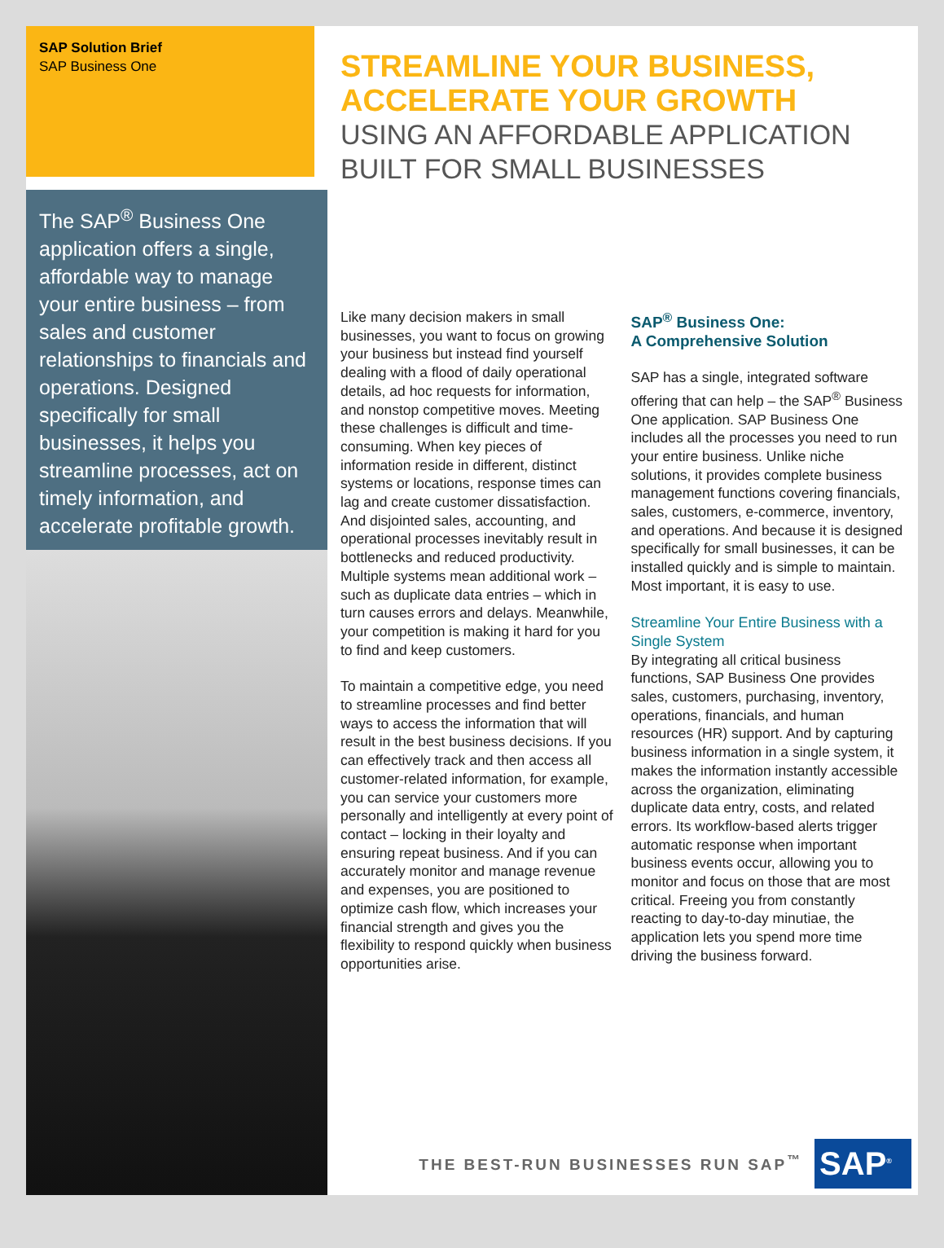SAP Solution Brief
SAP Business One
The SAP<sup>®</sup> Business One application offers a single, affordable way to manage your entire business – from sales and customer relationships to financials and operations. Designed specifically for small businesses, it helps you streamline processes, act on timely information, and accelerate profitable growth.
STREAMLINE YOUR BUSINESS,
ACCELERATE YOUR GROWTH
USING AN AFFORDABLE APPLICATION
BUILT FOR SMALL BUSINESSES
Like many decision makers in small businesses, you want to focus on growing your business but instead find yourself dealing with a flood of daily operational details, ad hoc requests for information, and nonstop competitive moves. Meeting these challenges is difficult and time-consuming. When key pieces of information reside in different, distinct systems or locations, response times can lag and create customer dissatisfaction. And disjointed sales, accounting, and operational processes inevitably result in bottlenecks and reduced productivity. Multiple systems mean additional work – such as duplicate data entries – which in turn causes errors and delays. Meanwhile, your competition is making it hard for you to find and keep customers.
To maintain a competitive edge, you need to streamline processes and find better ways to access the information that will result in the best business decisions. If you can effectively track and then access all customer-related information, for example, you can service your customers more personally and intelligently at every point of contact – locking in their loyalty and ensuring repeat business. And if you can accurately monitor and manage revenue and expenses, you are positioned to optimize cash flow, which increases your financial strength and gives you the flexibility to respond quickly when business opportunities arise.
SAP<sup>®</sup> Business One:
A Comprehensive Solution
SAP has a single, integrated software offering that can help – the SAP<sup>®</sup> Business One application. SAP Business One includes all the processes you need to run your entire business. Unlike niche solutions, it provides complete business management functions covering financials, sales, customers, e-commerce, inventory, and operations. And because it is designed specifically for small businesses, it can be installed quickly and is simple to maintain. Most important, it is easy to use.
Streamline Your Entire Business with a Single System
By integrating all critical business functions, SAP Business One provides sales, customers, purchasing, inventory, operations, financials, and human resources (HR) support. And by capturing business information in a single system, it makes the information instantly accessible across the organization, eliminating duplicate data entry, costs, and related errors. Its workflow-based alerts trigger automatic response when important business events occur, allowing you to monitor and focus on those that are most critical. Freeing you from constantly reacting to day-to-day minutiae, the application lets you spend more time driving the business forward.
THE BEST-RUN BUSINESSES RUN SAP<sup>™</sup> SAP<sup>®</sup>